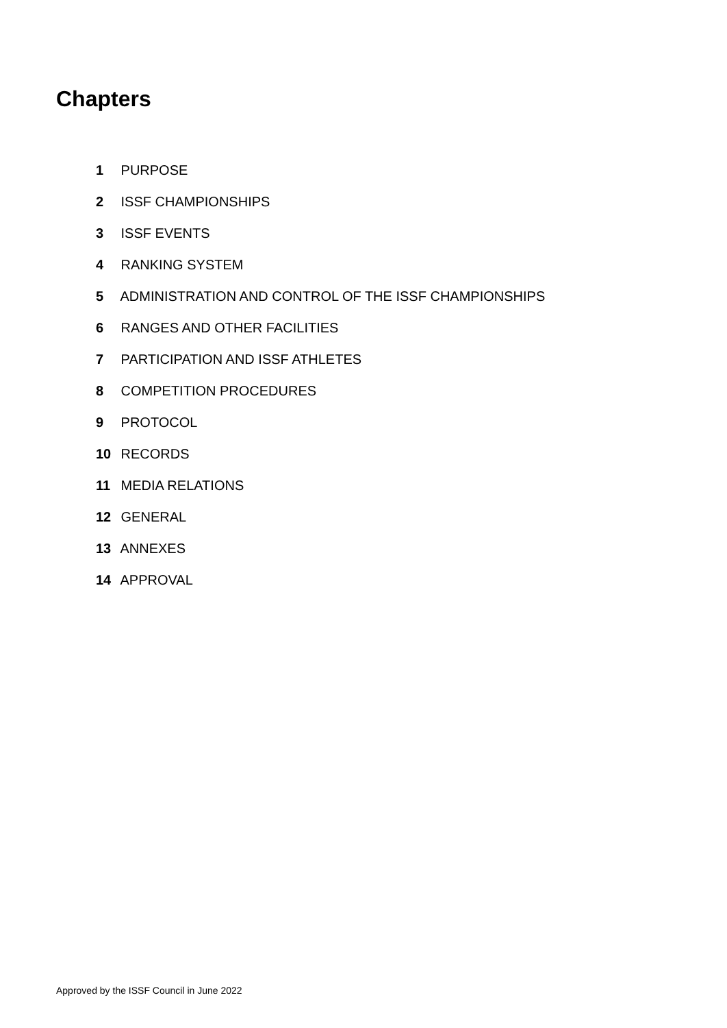Chapters
1 PURPOSE
2 ISSF CHAMPIONSHIPS
3 ISSF EVENTS
4 RANKING SYSTEM
5 ADMINISTRATION AND CONTROL OF THE ISSF CHAMPIONSHIPS
6 RANGES AND OTHER FACILITIES
7 PARTICIPATION AND ISSF ATHLETES
8 COMPETITION PROCEDURES
9 PROTOCOL
10 RECORDS
11 MEDIA RELATIONS
12 GENERAL
13 ANNEXES
14 APPROVAL
Approved by the ISSF Council in June 2022